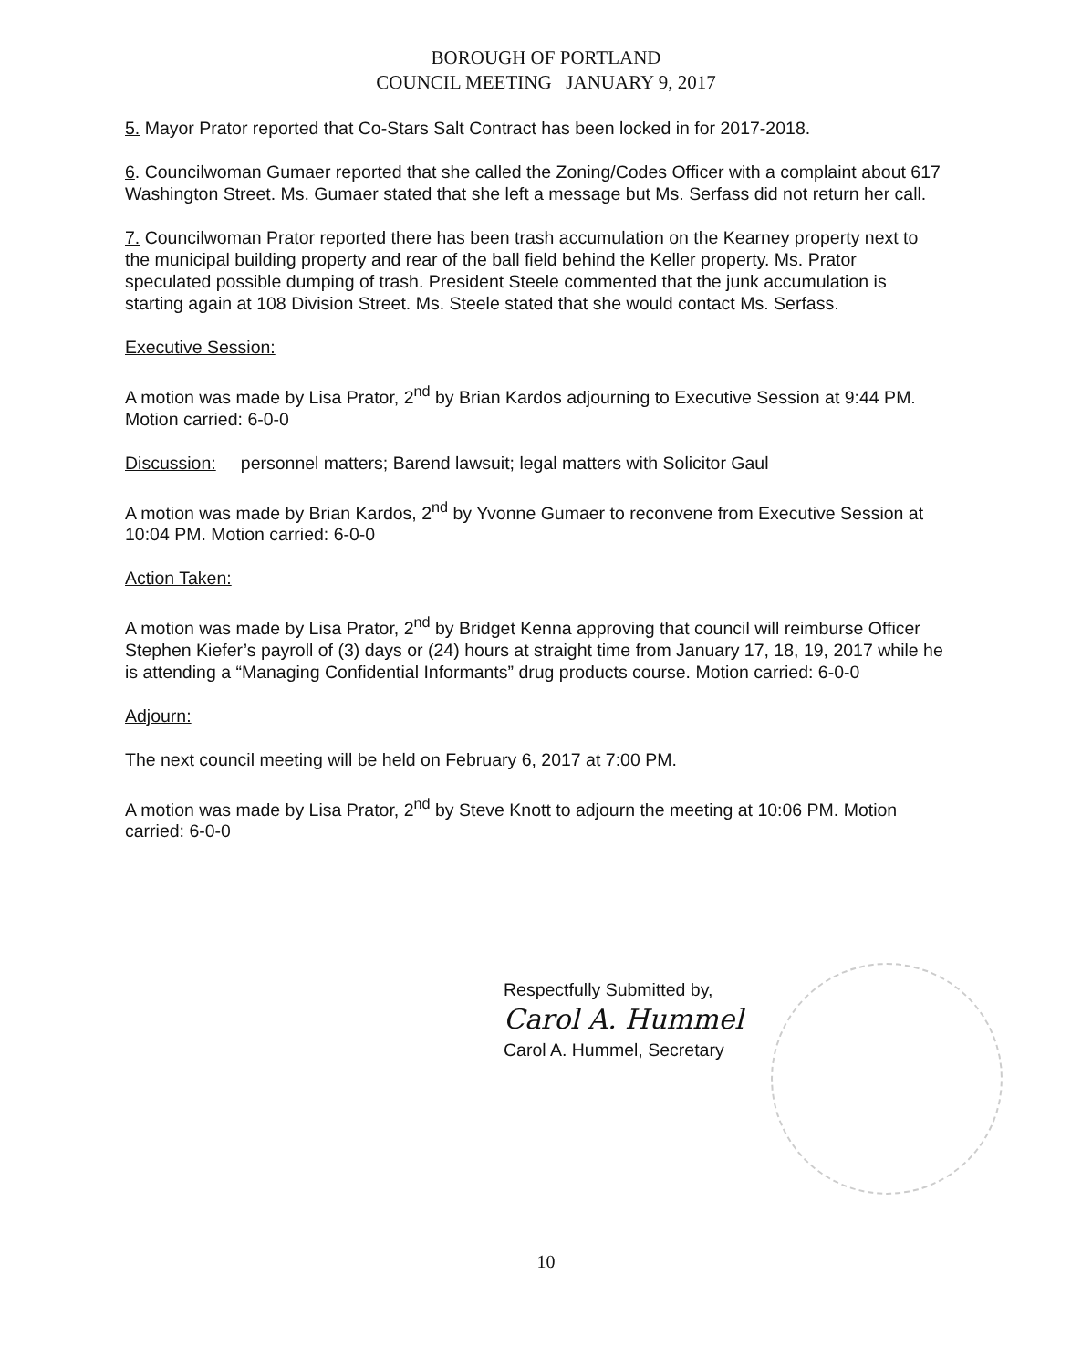BOROUGH OF PORTLAND
COUNCIL MEETING JANUARY 9, 2017
5. Mayor Prator reported that Co-Stars Salt Contract has been locked in for 2017-2018.
6. Councilwoman Gumaer reported that she called the Zoning/Codes Officer with a complaint about 617 Washington Street. Ms. Gumaer stated that she left a message but Ms. Serfass did not return her call.
7. Councilwoman Prator reported there has been trash accumulation on the Kearney property next to the municipal building property and rear of the ball field behind the Keller property. Ms. Prator speculated possible dumping of trash. President Steele commented that the junk accumulation is starting again at 108 Division Street. Ms. Steele stated that she would contact Ms. Serfass.
Executive Session:
A motion was made by Lisa Prator, 2<sup>nd</sup> by Brian Kardos adjourning to Executive Session at 9:44 PM. Motion carried: 6-0-0
Discussion: personnel matters; Barend lawsuit; legal matters with Solicitor Gaul
A motion was made by Brian Kardos, 2<sup>nd</sup> by Yvonne Gumaer to reconvene from Executive Session at 10:04 PM. Motion carried: 6-0-0
Action Taken:
A motion was made by Lisa Prator, 2<sup>nd</sup> by Bridget Kenna approving that council will reimburse Officer Stephen Kiefer’s payroll of (3) days or (24) hours at straight time from January 17, 18, 19, 2017 while he is attending a “Managing Confidential Informants” drug products course. Motion carried: 6-0-0
Adjourn:
The next council meeting will be held on February 6, 2017 at 7:00 PM.
A motion was made by Lisa Prator, 2<sup>nd</sup> by Steve Knott to adjourn the meeting at 10:06 PM. Motion carried: 6-0-0
Respectfully Submitted by,
Carol A. Hummel
Carol A. Hummel, Secretary
10